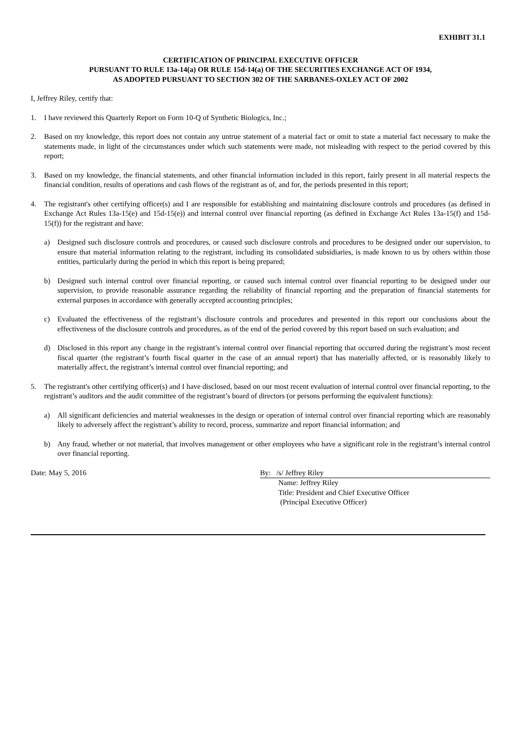EXHIBIT 31.1
CERTIFICATION OF PRINCIPAL EXECUTIVE OFFICER
PURSUANT TO RULE 13a-14(a) OR RULE 15d-14(a) OF THE SECURITIES EXCHANGE ACT OF 1934,
AS ADOPTED PURSUANT TO SECTION 302 OF THE SARBANES-OXLEY ACT OF 2002
I, Jeffrey Riley, certify that:
1. I have reviewed this Quarterly Report on Form 10-Q of Synthetic Biologics, Inc.;
2. Based on my knowledge, this report does not contain any untrue statement of a material fact or omit to state a material fact necessary to make the statements made, in light of the circumstances under which such statements were made, not misleading with respect to the period covered by this report;
3. Based on my knowledge, the financial statements, and other financial information included in this report, fairly present in all material respects the financial condition, results of operations and cash flows of the registrant as of, and for, the periods presented in this report;
4. The registrant's other certifying officer(s) and I are responsible for establishing and maintaining disclosure controls and procedures (as defined in Exchange Act Rules 13a-15(e) and 15d-15(e)) and internal control over financial reporting (as defined in Exchange Act Rules 13a-15(f) and 15d-15(f)) for the registrant and have:
a) Designed such disclosure controls and procedures, or caused such disclosure controls and procedures to be designed under our supervision, to ensure that material information relating to the registrant, including its consolidated subsidiaries, is made known to us by others within those entities, particularly during the period in which this report is being prepared;
b) Designed such internal control over financial reporting, or caused such internal control over financial reporting to be designed under our supervision, to provide reasonable assurance regarding the reliability of financial reporting and the preparation of financial statements for external purposes in accordance with generally accepted accounting principles;
c) Evaluated the effectiveness of the registrant’s disclosure controls and procedures and presented in this report our conclusions about the effectiveness of the disclosure controls and procedures, as of the end of the period covered by this report based on such evaluation; and
d) Disclosed in this report any change in the registrant’s internal control over financial reporting that occurred during the registrant’s most recent fiscal quarter (the registrant’s fourth fiscal quarter in the case of an annual report) that has materially affected, or is reasonably likely to materially affect, the registrant’s internal control over financial reporting; and
5. The registrant's other certifying officer(s) and I have disclosed, based on our most recent evaluation of internal control over financial reporting, to the registrant’s auditors and the audit committee of the registrant’s board of directors (or persons performing the equivalent functions):
a) All significant deficiencies and material weaknesses in the design or operation of internal control over financial reporting which are reasonably likely to adversely affect the registrant’s ability to record, process, summarize and report financial information; and
b) Any fraud, whether or not material, that involves management or other employees who have a significant role in the registrant’s internal control over financial reporting.
Date: May 5, 2016 By: /s/ Jeffrey Riley
Name: Jeffrey Riley
Title: President and Chief Executive Officer
(Principal Executive Officer)